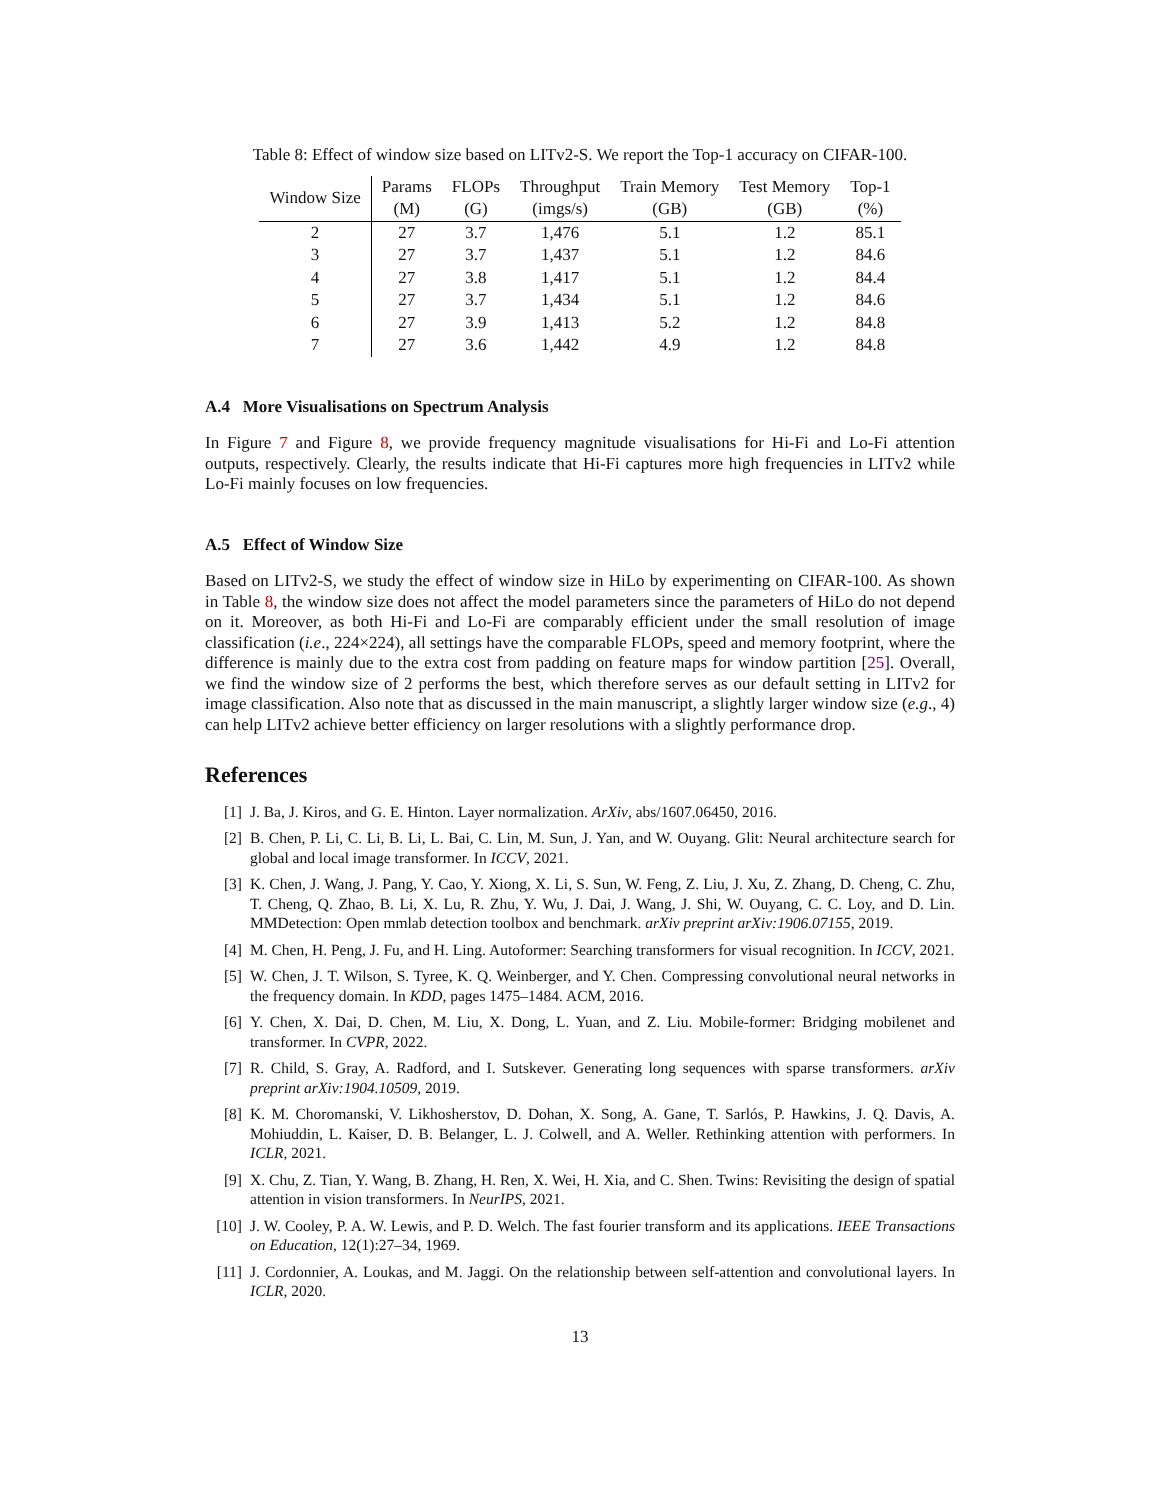Table 8: Effect of window size based on LITv2-S. We report the Top-1 accuracy on CIFAR-100.
| Window Size | Params | FLOPs | Throughput | Train Memory | Test Memory | Top-1 |
| --- | --- | --- | --- | --- | --- | --- |
| | (M) | (G) | (imgs/s) | (GB) | (GB) | (%) |
| 2 | 27 | 3.7 | 1,476 | 5.1 | 1.2 | 85.1 |
| 3 | 27 | 3.7 | 1,437 | 5.1 | 1.2 | 84.6 |
| 4 | 27 | 3.8 | 1,417 | 5.1 | 1.2 | 84.4 |
| 5 | 27 | 3.7 | 1,434 | 5.1 | 1.2 | 84.6 |
| 6 | 27 | 3.9 | 1,413 | 5.2 | 1.2 | 84.8 |
| 7 | 27 | 3.6 | 1,442 | 4.9 | 1.2 | 84.8 |
A.4 More Visualisations on Spectrum Analysis
In Figure 7 and Figure 8, we provide frequency magnitude visualisations for Hi-Fi and Lo-Fi attention outputs, respectively. Clearly, the results indicate that Hi-Fi captures more high frequencies in LITv2 while Lo-Fi mainly focuses on low frequencies.
A.5 Effect of Window Size
Based on LITv2-S, we study the effect of window size in HiLo by experimenting on CIFAR-100. As shown in Table 8, the window size does not affect the model parameters since the parameters of HiLo do not depend on it. Moreover, as both Hi-Fi and Lo-Fi are comparably efficient under the small resolution of image classification (i.e., 224×224), all settings have the comparable FLOPs, speed and memory footprint, where the difference is mainly due to the extra cost from padding on feature maps for window partition [25]. Overall, we find the window size of 2 performs the best, which therefore serves as our default setting in LITv2 for image classification. Also note that as discussed in the main manuscript, a slightly larger window size (e.g., 4) can help LITv2 achieve better efficiency on larger resolutions with a slightly performance drop.
References
[1] J. Ba, J. Kiros, and G. E. Hinton. Layer normalization. ArXiv, abs/1607.06450, 2016.
[2] B. Chen, P. Li, C. Li, B. Li, L. Bai, C. Lin, M. Sun, J. Yan, and W. Ouyang. Glit: Neural architecture search for global and local image transformer. In ICCV, 2021.
[3] K. Chen, J. Wang, J. Pang, Y. Cao, Y. Xiong, X. Li, S. Sun, W. Feng, Z. Liu, J. Xu, Z. Zhang, D. Cheng, C. Zhu, T. Cheng, Q. Zhao, B. Li, X. Lu, R. Zhu, Y. Wu, J. Dai, J. Wang, J. Shi, W. Ouyang, C. C. Loy, and D. Lin. MMDetection: Open mmlab detection toolbox and benchmark. arXiv preprint arXiv:1906.07155, 2019.
[4] M. Chen, H. Peng, J. Fu, and H. Ling. Autoformer: Searching transformers for visual recognition. In ICCV, 2021.
[5] W. Chen, J. T. Wilson, S. Tyree, K. Q. Weinberger, and Y. Chen. Compressing convolutional neural networks in the frequency domain. In KDD, pages 1475–1484. ACM, 2016.
[6] Y. Chen, X. Dai, D. Chen, M. Liu, X. Dong, L. Yuan, and Z. Liu. Mobile-former: Bridging mobilenet and transformer. In CVPR, 2022.
[7] R. Child, S. Gray, A. Radford, and I. Sutskever. Generating long sequences with sparse transformers. arXiv preprint arXiv:1904.10509, 2019.
[8] K. M. Choromanski, V. Likhosherstov, D. Dohan, X. Song, A. Gane, T. Sarlós, P. Hawkins, J. Q. Davis, A. Mohiuddin, L. Kaiser, D. B. Belanger, L. J. Colwell, and A. Weller. Rethinking attention with performers. In ICLR, 2021.
[9] X. Chu, Z. Tian, Y. Wang, B. Zhang, H. Ren, X. Wei, H. Xia, and C. Shen. Twins: Revisiting the design of spatial attention in vision transformers. In NeurIPS, 2021.
[10] J. W. Cooley, P. A. W. Lewis, and P. D. Welch. The fast fourier transform and its applications. IEEE Transactions on Education, 12(1):27–34, 1969.
[11] J. Cordonnier, A. Loukas, and M. Jaggi. On the relationship between self-attention and convolutional layers. In ICLR, 2020.
13